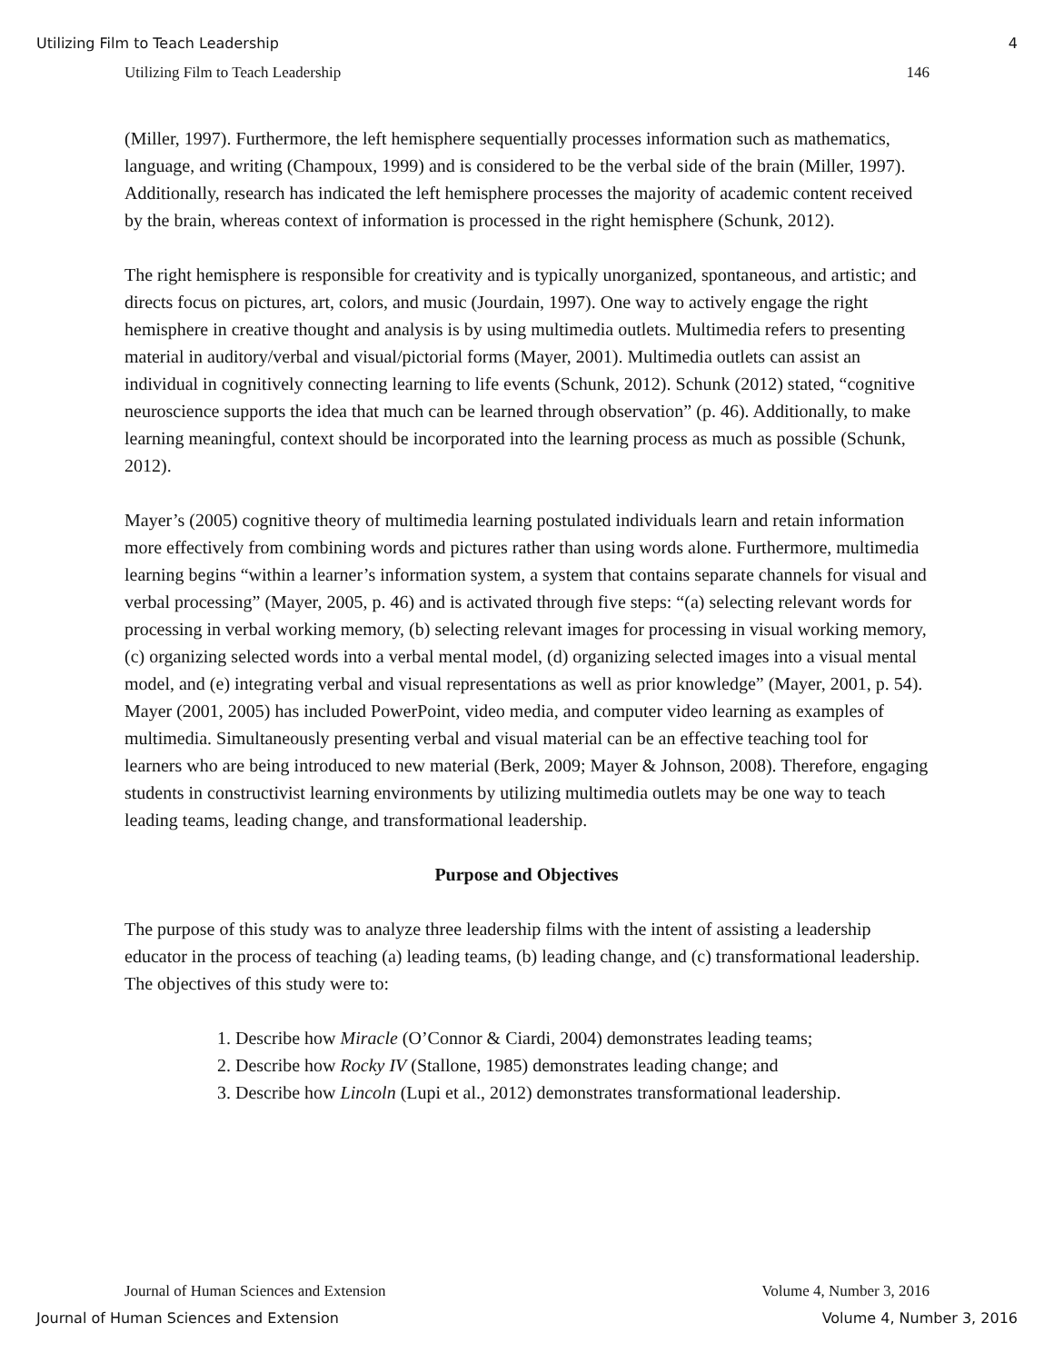Utilizing Film to Teach Leadership 4
Utilizing Film to Teach Leadership 146
(Miller, 1997). Furthermore, the left hemisphere sequentially processes information such as mathematics, language, and writing (Champoux, 1999) and is considered to be the verbal side of the brain (Miller, 1997). Additionally, research has indicated the left hemisphere processes the majority of academic content received by the brain, whereas context of information is processed in the right hemisphere (Schunk, 2012).
The right hemisphere is responsible for creativity and is typically unorganized, spontaneous, and artistic; and directs focus on pictures, art, colors, and music (Jourdain, 1997). One way to actively engage the right hemisphere in creative thought and analysis is by using multimedia outlets. Multimedia refers to presenting material in auditory/verbal and visual/pictorial forms (Mayer, 2001). Multimedia outlets can assist an individual in cognitively connecting learning to life events (Schunk, 2012). Schunk (2012) stated, “cognitive neuroscience supports the idea that much can be learned through observation” (p. 46). Additionally, to make learning meaningful, context should be incorporated into the learning process as much as possible (Schunk, 2012).
Mayer’s (2005) cognitive theory of multimedia learning postulated individuals learn and retain information more effectively from combining words and pictures rather than using words alone. Furthermore, multimedia learning begins “within a learner’s information system, a system that contains separate channels for visual and verbal processing” (Mayer, 2005, p. 46) and is activated through five steps: “(a) selecting relevant words for processing in verbal working memory, (b) selecting relevant images for processing in visual working memory, (c) organizing selected words into a verbal mental model, (d) organizing selected images into a visual mental model, and (e) integrating verbal and visual representations as well as prior knowledge” (Mayer, 2001, p. 54). Mayer (2001, 2005) has included PowerPoint, video media, and computer video learning as examples of multimedia. Simultaneously presenting verbal and visual material can be an effective teaching tool for learners who are being introduced to new material (Berk, 2009; Mayer & Johnson, 2008). Therefore, engaging students in constructivist learning environments by utilizing multimedia outlets may be one way to teach leading teams, leading change, and transformational leadership.
Purpose and Objectives
The purpose of this study was to analyze three leadership films with the intent of assisting a leadership educator in the process of teaching (a) leading teams, (b) leading change, and (c) transformational leadership. The objectives of this study were to:
1. Describe how Miracle (O’Connor & Ciardi, 2004) demonstrates leading teams;
2. Describe how Rocky IV (Stallone, 1985) demonstrates leading change; and
3. Describe how Lincoln (Lupi et al., 2012) demonstrates transformational leadership.
Journal of Human Sciences and Extension Volume 4, Number 3, 2016
Journal of Human Sciences and Extension Volume 4, Number 3, 2016